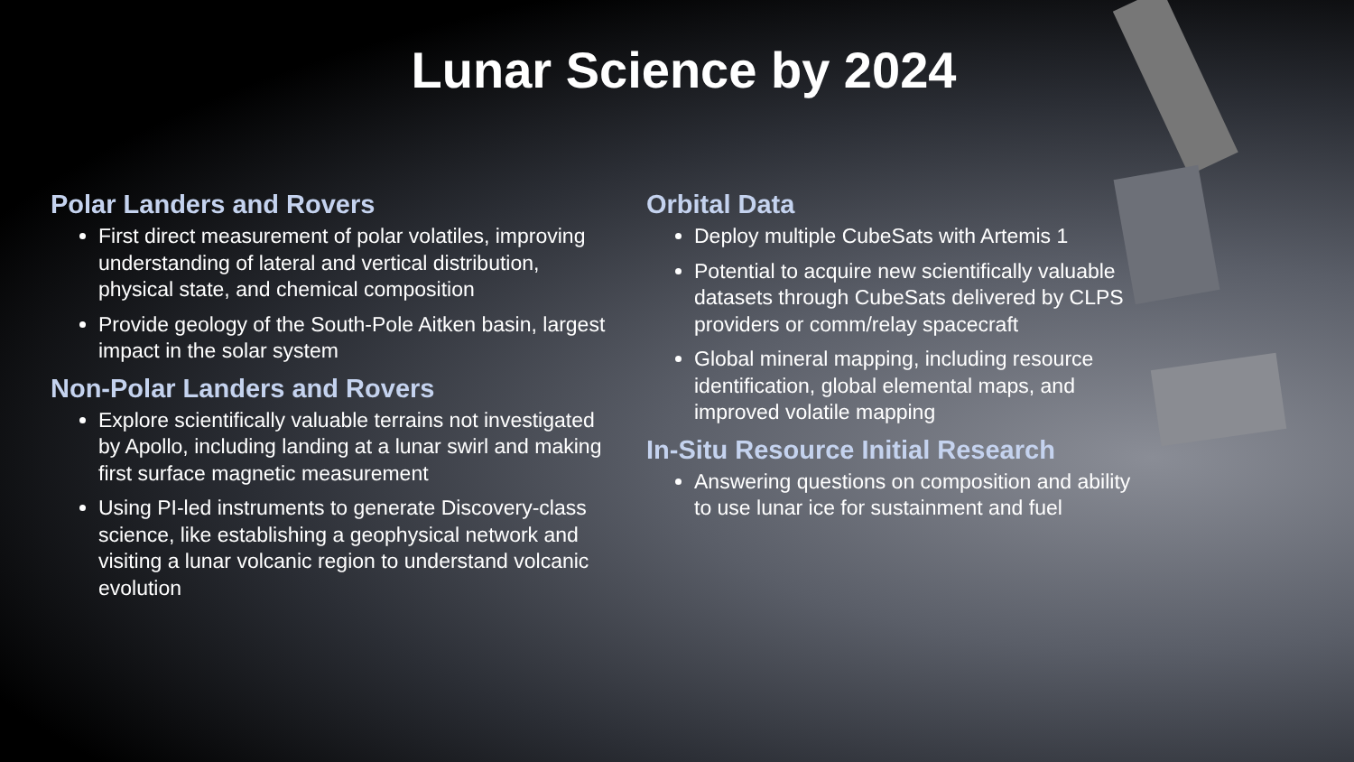Lunar Science by 2024
Polar Landers and Rovers
First direct measurement of polar volatiles, improving understanding of lateral and vertical distribution, physical state, and chemical composition
Provide geology of the South-Pole Aitken basin, largest impact in the solar system
Non-Polar Landers and Rovers
Explore scientifically valuable terrains not investigated by Apollo, including landing at a lunar swirl and making first surface magnetic measurement
Using PI-led instruments to generate Discovery-class science, like establishing a geophysical network and visiting a lunar volcanic region to understand volcanic evolution
Orbital Data
Deploy multiple CubeSats with Artemis 1
Potential to acquire new scientifically valuable datasets through CubeSats delivered by CLPS providers or comm/relay spacecraft
Global mineral mapping, including resource identification, global elemental maps, and improved volatile mapping
In-Situ Resource Initial Research
Answering questions on composition and ability
to use lunar ice for sustainment and fuel